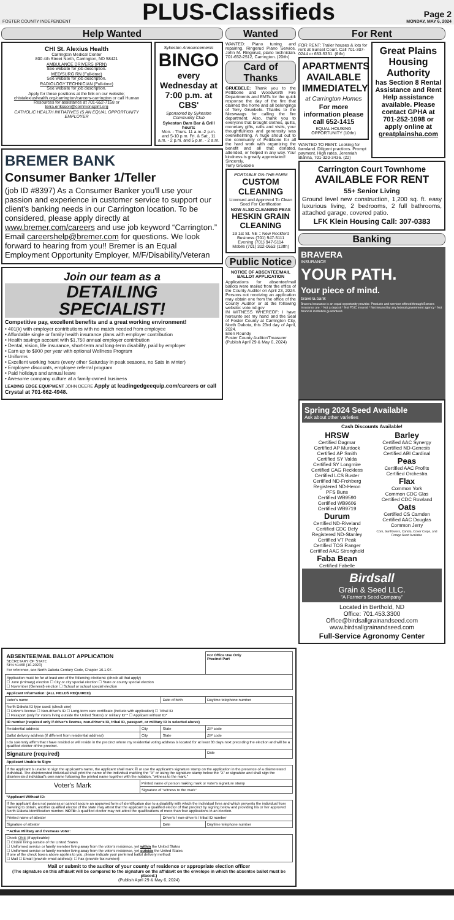FOSTER COUNTY INDEPENDENT
PLUS-Classifieds
Page 2
MONDAY, MAY 6, 2024
Help Wanted
CHI St. Alexius Health
Carrington Medical Center
800 4th Street North, Carrington, ND 58421
AMBULANCE DRIVERS (PRN)
See website for job description.
MED/SURG RN (Full-time)
See website for job description.
RADIOLOGY TECHNICIAN (Full-time)
See website for job description.
Apply for these positions at the link on our website; chistalexiushealth.org/carrington/careers-carrington or call Human Resources for assistance at 701-652-7168 or terra.eriksson@commonspirit.org
CATHOLIC HEALTH INITIATIVES IS AN EQUAL OPPORTUNITY EMPLOYER
Sykeston Announcements
BINGO
every Wednesday at 7:00 p.m. at CBS'
Sponsored by Sykeston Community Club
Sykeston Dam Bar & Grill hours:
Mon. - Thurs. 11 a.m.-2 p.m. and 5-10 p.m. Fri. & Sat., 11 a.m. - 2 p.m. and 5 p.m. - 2 a.m.
BREMER BANK
Consumer Banker 1/Teller
(job ID #8397) As a Consumer Banker you'll use your passion and experience in customer service to support our client's banking needs in our Carrington location. To be considered, please apply directly at www.bremer.com/careers and use job keyword “Carrington.” Email careershelp@bremer.com for questions. We look forward to hearing from you!! Bremer is an Equal Employment Opportunity Employer, M/F/Disability/Veteran
Join our team as a
DETAILING
SPECIALIST!
Competitive pay, excellent benefits and a great working environment!
• 401(k) with employer contributions with no match needed from employee
• Affordable single or family health insurance plans with employer contribution
• Health savings account with $1,750 annual employer contribution
• Dental, vision, life insurance, short-term and long-term disability, paid by employer
• Earn up to $900 per year with optional Wellness Program
• Uniforms
• Excellent working hours (every other Saturday in peak seasons, no Sats in winter)
• Employee discounts, employee referral program
• Paid holidays and annual leave
• Awesome company culture at a family-owned business
LEADING EDGE EQUIPMENT JOHN DEERE Apply at leadingedgeequip.com/careers or call Crystal at 701-662-4948.
Wanted
WANTED: Piano tuning and repairing. Ringerud Piano Service. John M. Ringerud, piano technician. 701-652-2512, Carrington. (20tfn)
Card of Thanks
GRUEBELE: Thank you to the Pettibone and Woodworth Fire Departments and EMTs for the quick response the day of the fire that claimed the home and all belongings of Terry Gruebele. Thanks to the Nieswaags for calling the fire department. Also, thank you to everyone that brought clothes, quilts, monetary gifts, calls and visits, your thoughtfulness and generosity was overwhelming. A huge shout out to the community of Pettibone for all the hard work with organizing the benefit and all that donated, attended, or helped in any way. Your kindness is greatly appreciated!
Sincerely,
Terry Gruebele
PORTABLE ON-THE-FARM
CUSTOM CLEANING
Licensed and Approved To Clean Seed For Certification
NOW ALSO CLEANING PEAS
HESKIN GRAIN CLEANING
19 1st St. NE :: New Rockford
Business (701) 947-5111
Evening (701) 947-5114
Mobile (701) 302-0653 (13tfn)
Public Notice
NOTICE OF ABSENTEE/MAIL BALLOT APPLICATION
Applications for absentee/mail ballots were mailed from the office of the County Auditor on April 23, 2024. Persons not receiving an application may obtain one from the office of the County Auditor or at the following website: vote.nd.gov
IN WITNESS WHEREOF: I have hereunto set my hand and the Seal of Foster County at Carrington City, North Dakota, this 23rd day of April, 2024.
Ellen Roundy
Foster County Auditor/Treasurer
(Publish April 29 & May 6, 2024)
For Rent
FOR RENT: Trailer houses & lots for rent at Sunset Court. Call 701-307-0244 or 653-5331. (6tfn)
APARTMENTS AVAILABLE IMMEDIATELY
at Carrington Homes
For more information please call 652-1415
EQUAL HOUSING OPPORTUNITY (10tfn)
WANTED TO RENT: Looking for farmland. Diligent practices. Prompt payment. High rates. Jeremiah Blahna, 701-320-3436. (22)
Great Plains Housing Authority
has Section 8 Rental Assistance and Rent Help assistance available. Please contact GPHA at 701-252-1098 or apply online at greatplainsha.com
Carrington Court Townhome
AVAILABLE FOR RENT
55+ Senior Living
Ground level new construction, 1,200 sq. ft. easy luxurious living, 2 bedrooms, 2 full bathrooms, attached garage, covered patio.
LFK Klein Housing Call: 307-0383
Banking
BRAVERA
INSURANCE
YOUR PATH.
Your piece of mind.
bravera.bank
Bravera Insurance is an equal opportunity provider. Products and services offered through Bravera Insurance are: * Not a deposit * Not FDIC insured * Not insured by any federal government agency * Not financial institution guaranteed.
Spring 2024 Seed Available
Ask about other varieties
Cash Discounts Available!
HRSW
Certified Dagmar
Certified AP Murdock
Certified AP Smith
Certified SY Valda
Certified SY Longmire
Certified CAG Reckless
Certified LCS Buster
Certified ND-Frohberg
Registered ND-Heron
PFS Buns
Certified WB9590
Certified WB9606
Certified WB9719
Durum
Certified ND-Riveland
Certified CDC Defy
Registered ND-Stanley
Certified VT Peak
Certified TCG Ranger
Certified AAC Stronghold
Faba Bean
Certified Fabelle
Barley
Certified AAC Synergy
Certified ND-Genesis
Certified ABI Cardinal
Peas
Certified AAC Profits
Certified Orchestra
Flax
Common York
Common CDC Glas
Certified CDC Rowland
Oats
Certified CS Camden
Certified AAC Douglas
Common Jerry
Corn, Sunflowers, Canola, Cover Crops, and Forage Seed Available
Birdsall
Grain & Seed LLC.
“A Farmer's Seed Company”
Located in Berthold, ND
Office: 701.453.3300
Office@birdsallgrainandseed.com
www.birdsallgrainandseed.com
Full-Service Agronomy Center
| ABSENTEE/MAIL BALLOT APPLICATION SECRETARY OF STATE SFN 51468 (10-2023) For reference, see North Dakota Century Code, Chapter 16.1-07. | | | For Office Use Only Precinct Part |
| Application must be for at least one of the following elections: (check all that apply) ☐ June (Primary) election ☐ City or city special election ☐ State or county special election ☐ November (General) election ☐ School or school special election | | | |
| Applicant Information: (ALL FIELDS REQUIRED) | | | |
| Voter's name | | Date of birth | Daytime telephone number |
| North Dakota ID type used: (check one) ☐ Driver's license ☐ Non-driver's ID ☐ Long-term care certificate (include with application) ☐ Tribal ID ☐ Passport (only for voters living outside the United States) or military ID** ☐ Applicant without ID* | | | |
| ID number (required only if driver's license, non-driver's ID, tribal ID, passport, or military ID is selected above) | | | |
| Residential address | City | State | ZIP code |
| Ballot delivery address (if different from residential address) | City | State | ZIP code |
| I do solemnly affirm that I have resided or will reside in the precinct where my residential voting address is located for at least 30 days next preceding the election and will be a qualified elector of the precinct. | | | |
| Signature (required) | | | Date |
| Applicant Unable to Sign: | | | |
| If the applicant is unable to sign the applicant's name, the applicant shall mark ☒ or use the applicant's signature stamp on the application in the presence of a disinterested individual. The disinterested individual shall print the name of the individual marking the "X" or using the signature stamp below the "X" or signature and shall sign the disinterested individual's own name following the printed name together with the notation, "witness to the mark." | | | |
| Voter's Mark | Printed name of person making mark or voter's signature stamp | | |
| | Signature of "witness to the mark" | | |
| *Applicant Without ID: | | | |
| If the applicant does not possess or cannot secure an approved form of identification due to a disability with which the individual lives and which prevents the individual from traveling to obtain, another qualified elector of the state may attest that the applicant is a qualified elector of that precinct by signing below and providing his or her approved North Dakota identification number. NOTE: A qualified elector may not attest the qualifications of more than four applications in an election. | | | |
| Printed name of attester | | Driver's / non-driver's / tribal ID number | |
| Signature of attester | | Date | Daytime telephone number |
| **Active Military and Overseas Voter: | | | |
| Check ONE (if applicable): ☐ Citizen living outside of the United States ☐ Uniformed service or family member living away from the voter's residence, yet within the United States ☐ Uniformed service or family member living away from the voter's residence, yet outside the United States If one of the check boxes above applies to you, please indicate your preferred ballot delivery method: ☐ Mail ☐ Email (provide email address): ☐ Fax (provide fax number): | | | |
Mail or submit to the auditor of your county of residence or appropriate election officer
(The signature on this affidavit will be compared to the signature on the affidavit on the envelope in which the absentee ballot must be placed.)
(Publish April 29 & May 6, 2024)